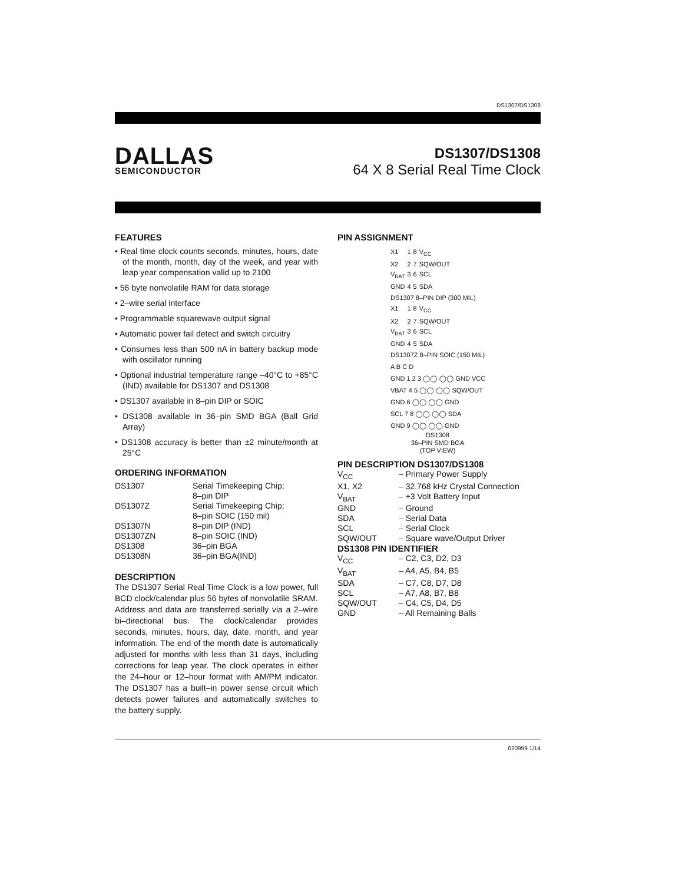DS1307/DS1308
DALLAS
SEMICONDUCTOR
DS1307/DS1308
64 X 8 Serial Real Time Clock
FEATURES
• Real time clock counts seconds, minutes, hours, date of the month, month, day of the week, and year with leap year compensation valid up to 2100
• 56 byte nonvolatile RAM for data storage
• 2–wire serial interface
• Programmable squarewave output signal
• Automatic power fail detect and switch circuitry
• Consumes less than 500 nA in battery backup mode with oscillator running
• Optional industrial temperature range –40°C to +85°C (IND) available for DS1307 and DS1308
• DS1307 available in 8–pin DIP or SOIC
• DS1308 available in 36–pin SMD BGA (Ball Grid Array)
• DS1308 accuracy is better than ±2 minute/month at 25°C
ORDERING INFORMATION
| DS1307 | Serial Timekeeping Chip; 8–pin DIP |
| DS1307Z | Serial Timekeeping Chip; 8–pin SOIC (150 mil) |
| DS1307N | 8–pin DIP (IND) |
| DS1307ZN | 8–pin SOIC (IND) |
| DS1308 | 36–pin BGA |
| DS1308N | 36–pin BGA(IND) |
DESCRIPTION
The DS1307 Serial Real Time Clock is a low power, full BCD clock/calendar plus 56 bytes of nonvolatile SRAM. Address and data are transferred serially via a 2–wire bi–directional bus. The clock/calendar provides seconds, minutes, hours, day, date, month, and year information. The end of the month date is automatically adjusted for months with less than 31 days, including corrections for leap year. The clock operates in either the 24–hour or 12–hour format with AM/PM indicator. The DS1307 has a built–in power sense circuit which detects power failures and automatically switches to the battery supply.
PIN ASSIGNMENT
| X1 | 1 | 8 | V<sub>CC</sub> |
| X2 | 2 | 7 | SQW/OUT |
| V<sub>BAT</sub> | 3 | 6 | SCL |
| GND | 4 | 5 | SDA |
DS1307 8–PIN DIP (300 MIL)
| X1 | 1 | 8 | V<sub>CC</sub> |
| X2 | 2 | 7 | SQW/OUT |
| V<sub>BAT</sub> | 3 | 6 | SCL |
| GND | 4 | 5 | SDA |
DS1307Z 8–PIN SOIC (150 MIL)
A B C D
GND 1 2 3 ◯◯ ◯◯ GND VCC
VBAT 4 5 ◯◯ ◯◯ SQW/OUT
GND 6 ◯◯ ◯◯ GND
SCL 7 8 ◯◯ ◯◯ SDA
GND 9 ◯◯ ◯◯ GND
DS1308
36–PIN SMD BGA
(TOP VIEW)
PIN DESCRIPTION DS1307/DS1308
| V<sub>CC</sub> | – Primary Power Supply |
| X1, X2 | – 32.768 kHz Crystal Connection |
| V<sub>BAT</sub> | – +3 Volt Battery Input |
| GND | – Ground |
| SDA | – Serial Data |
| SCL | – Serial Clock |
| SQW/OUT | – Square wave/Output Driver |
DS1308 PIN IDENTIFIER
| V<sub>CC</sub> | – C2, C3, D2, D3 |
| V<sub>BAT</sub> | – A4, A5, B4, B5 |
| SDA | – C7, C8, D7, D8 |
| SCL | – A7, A8, B7, B8 |
| SQW/OUT | – C4, C5, D4, D5 |
| GND | – All Remaining Balls |
020999 1/14